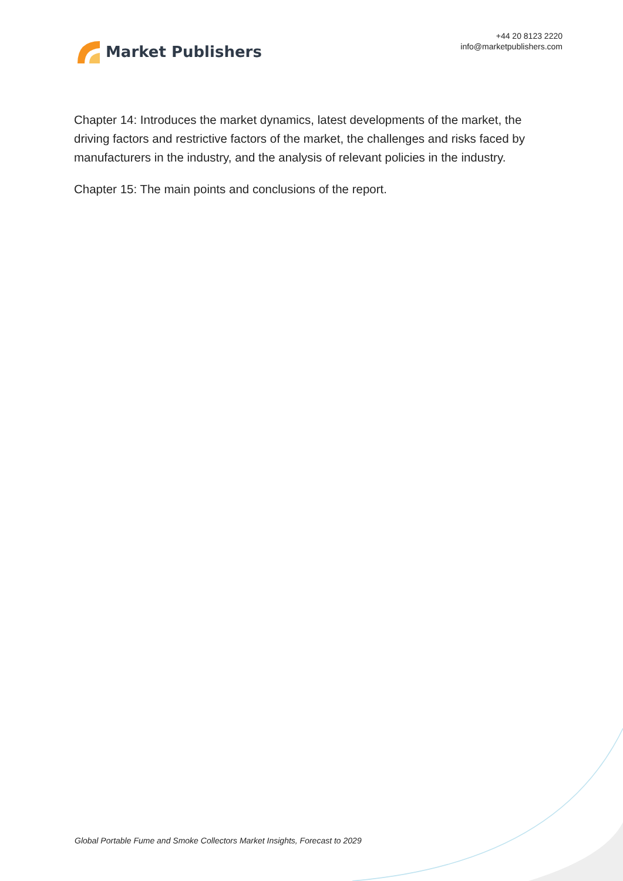Market Publishers
+44 20 8123 2220
info@marketpublishers.com
Chapter 14: Introduces the market dynamics, latest developments of the market, the driving factors and restrictive factors of the market, the challenges and risks faced by manufacturers in the industry, and the analysis of relevant policies in the industry.
Chapter 15: The main points and conclusions of the report.
Global Portable Fume and Smoke Collectors Market Insights, Forecast to 2029